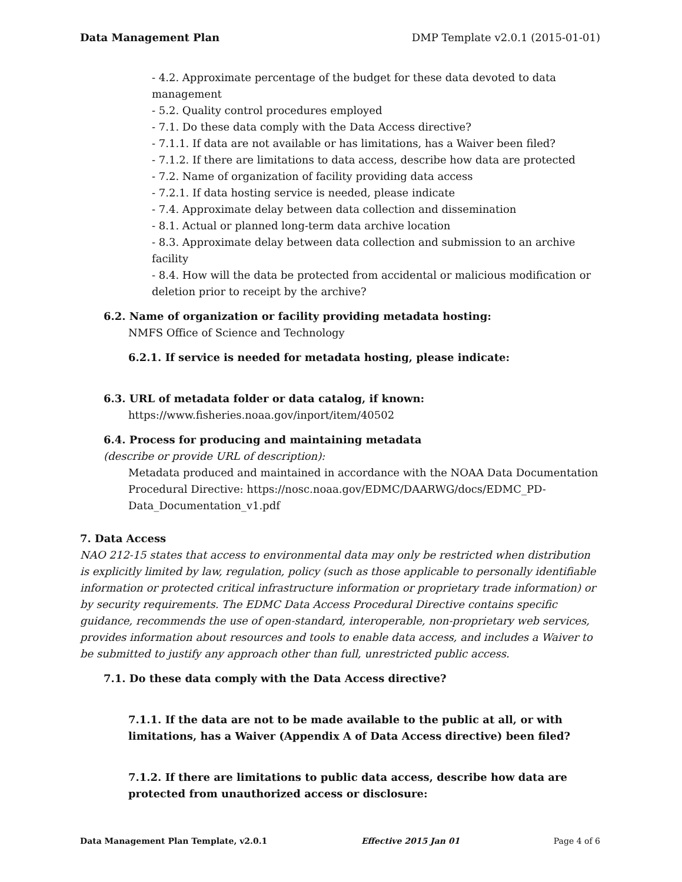Data Management Plan DMP Template v2.0.1 (2015-01-01)
- 4.2. Approximate percentage of the budget for these data devoted to data management
- 5.2. Quality control procedures employed
- 7.1. Do these data comply with the Data Access directive?
- 7.1.1. If data are not available or has limitations, has a Waiver been filed?
- 7.1.2. If there are limitations to data access, describe how data are protected
- 7.2. Name of organization of facility providing data access
- 7.2.1. If data hosting service is needed, please indicate
- 7.4. Approximate delay between data collection and dissemination
- 8.1. Actual or planned long-term data archive location
- 8.3. Approximate delay between data collection and submission to an archive facility
- 8.4. How will the data be protected from accidental or malicious modification or deletion prior to receipt by the archive?
6.2. Name of organization or facility providing metadata hosting:
NMFS Office of Science and Technology
6.2.1. If service is needed for metadata hosting, please indicate:
6.3. URL of metadata folder or data catalog, if known:
https://www.fisheries.noaa.gov/inport/item/40502
6.4. Process for producing and maintaining metadata
(describe or provide URL of description):
Metadata produced and maintained in accordance with the NOAA Data Documentation Procedural Directive: https://nosc.noaa.gov/EDMC/DAARWG/docs/EDMC_PD-Data_Documentation_v1.pdf
7. Data Access
NAO 212-15 states that access to environmental data may only be restricted when distribution is explicitly limited by law, regulation, policy (such as those applicable to personally identifiable information or protected critical infrastructure information or proprietary trade information) or by security requirements. The EDMC Data Access Procedural Directive contains specific guidance, recommends the use of open-standard, interoperable, non-proprietary web services, provides information about resources and tools to enable data access, and includes a Waiver to be submitted to justify any approach other than full, unrestricted public access.
7.1. Do these data comply with the Data Access directive?
7.1.1. If the data are not to be made available to the public at all, or with limitations, has a Waiver (Appendix A of Data Access directive) been filed?
7.1.2. If there are limitations to public data access, describe how data are protected from unauthorized access or disclosure:
Data Management Plan Template, v2.0.1 Effective 2015 Jan 01 Page 4 of 6